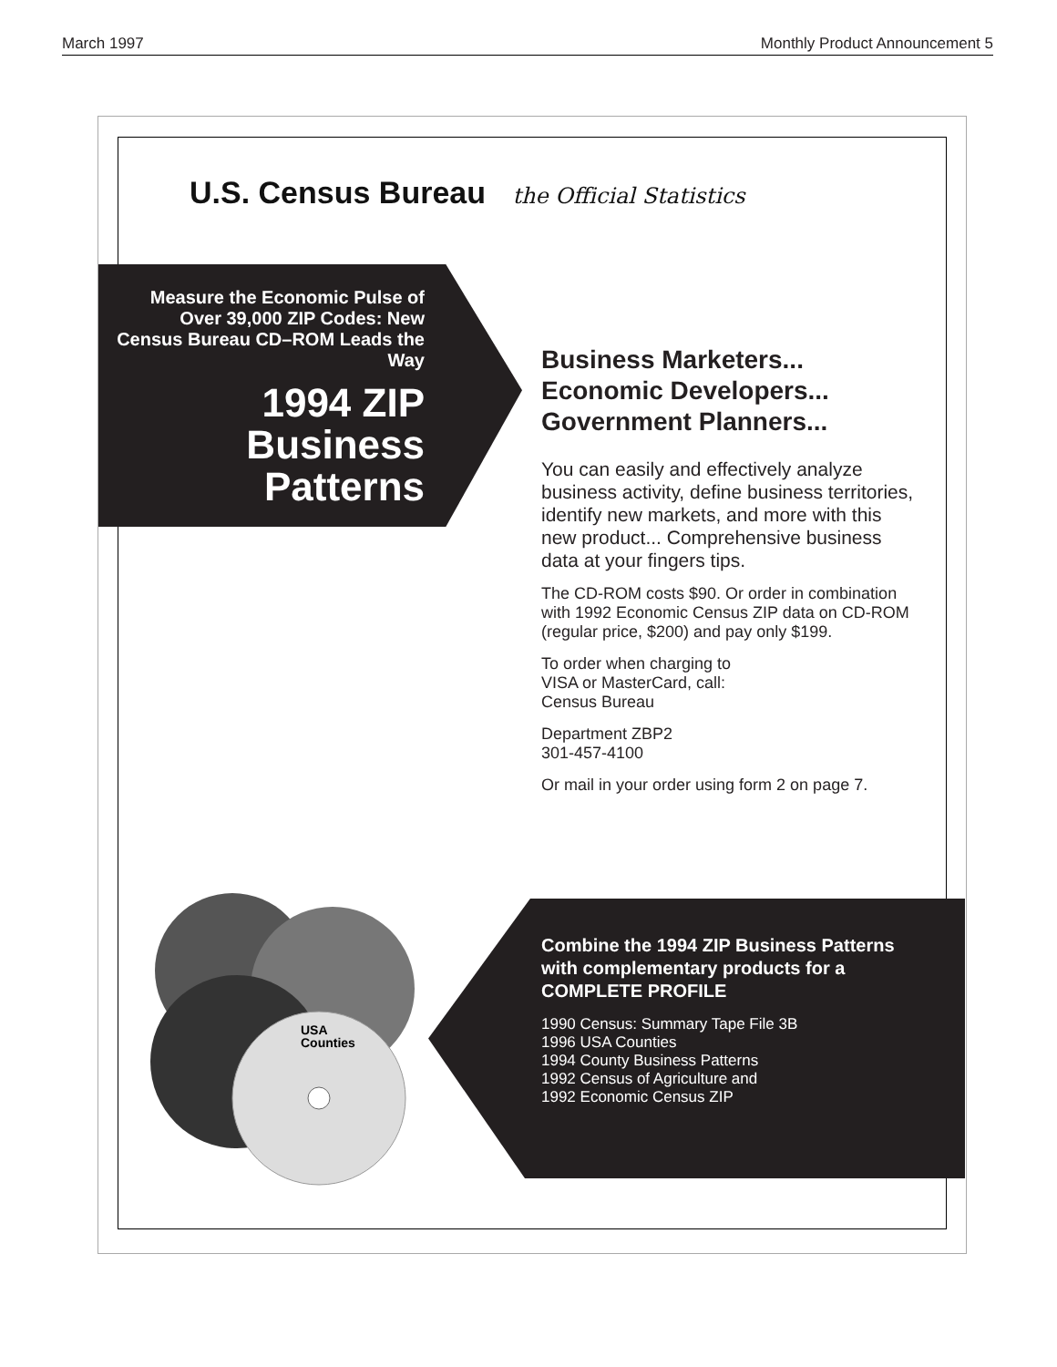March 1997 Monthly Product Announcement 5
U.S. Census Bureau the Official Statistics
Measure the Economic Pulse of Over 39,000 ZIP Codes: New Census Bureau CD–ROM Leads the Way
1994 ZIP Business Patterns
Business Marketers...
Economic Developers...
Government Planners...
You can easily and effectively analyze business activity, define business territories, identify new markets, and more with this new product... Comprehensive business data at your fingers tips.
The CD-ROM costs $90. Or order in combination with 1992 Economic Census ZIP data on CD-ROM (regular price, $200) and pay only $199.
To order when charging to
VISA or MasterCard, call:
Census Bureau
Department ZBP2
301-457-4100
Or mail in your order using form 2 on page 7.
USA
Counties
Combine the 1994 ZIP Business Patterns with complementary products for a COMPLETE PROFILE
1990 Census: Summary Tape File 3B
1996 USA Counties
1994 County Business Patterns
1992 Census of Agriculture and
1992 Economic Census ZIP